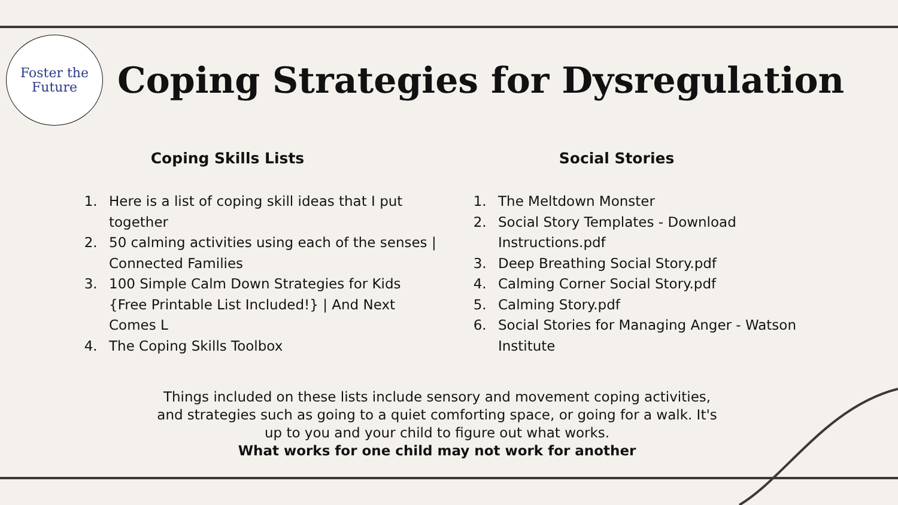Foster the
Future
Coping Strategies for Dysregulation
Coping Skills Lists
1. Here is a list of coping skill ideas that I put together
2. 50 calming activities using each of the senses | Connected Families
3. 100 Simple Calm Down Strategies for Kids {Free Printable List Included!} | And Next Comes L
4. The Coping Skills Toolbox
Social Stories
1. The Meltdown Monster
2. Social Story Templates - Download Instructions.pdf
3. Deep Breathing Social Story.pdf
4. Calming Corner Social Story.pdf
5. Calming Story.pdf
6. Social Stories for Managing Anger - Watson Institute
Things included on these lists include sensory and movement coping activities, and strategies such as going to a quiet comforting space, or going for a walk. It's up to you and your child to figure out what works.
What works for one child may not work for another